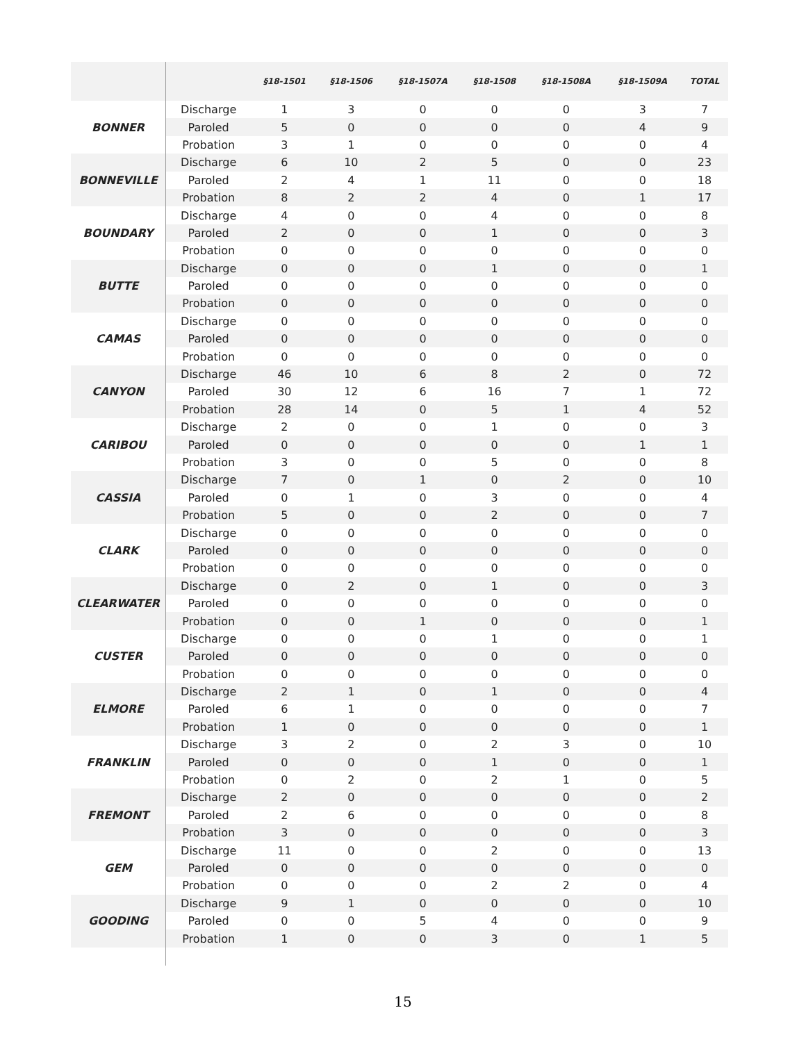| | | §18-1501 | §18-1506 | §18-1507A | §18-1508 | §18-1508A | §18-1509A | TOTAL |
| --- | --- | --- | --- | --- | --- | --- | --- | --- |
| BONNER | Discharge | 1 | 3 | 0 | 0 | 0 | 3 | 7 |
| | Paroled | 5 | 0 | 0 | 0 | 0 | 4 | 9 |
| | Probation | 3 | 1 | 0 | 0 | 0 | 0 | 4 |
| BONNEVILLE | Discharge | 6 | 10 | 2 | 5 | 0 | 0 | 23 |
| | Paroled | 2 | 4 | 1 | 11 | 0 | 0 | 18 |
| | Probation | 8 | 2 | 2 | 4 | 0 | 1 | 17 |
| BOUNDARY | Discharge | 4 | 0 | 0 | 4 | 0 | 0 | 8 |
| | Paroled | 2 | 0 | 0 | 1 | 0 | 0 | 3 |
| | Probation | 0 | 0 | 0 | 0 | 0 | 0 | 0 |
| BUTTE | Discharge | 0 | 0 | 0 | 1 | 0 | 0 | 1 |
| | Paroled | 0 | 0 | 0 | 0 | 0 | 0 | 0 |
| | Probation | 0 | 0 | 0 | 0 | 0 | 0 | 0 |
| CAMAS | Discharge | 0 | 0 | 0 | 0 | 0 | 0 | 0 |
| | Paroled | 0 | 0 | 0 | 0 | 0 | 0 | 0 |
| | Probation | 0 | 0 | 0 | 0 | 0 | 0 | 0 |
| CANYON | Discharge | 46 | 10 | 6 | 8 | 2 | 0 | 72 |
| | Paroled | 30 | 12 | 6 | 16 | 7 | 1 | 72 |
| | Probation | 28 | 14 | 0 | 5 | 1 | 4 | 52 |
| CARIBOU | Discharge | 2 | 0 | 0 | 1 | 0 | 0 | 3 |
| | Paroled | 0 | 0 | 0 | 0 | 0 | 1 | 1 |
| | Probation | 3 | 0 | 0 | 5 | 0 | 0 | 8 |
| CASSIA | Discharge | 7 | 0 | 1 | 0 | 2 | 0 | 10 |
| | Paroled | 0 | 1 | 0 | 3 | 0 | 0 | 4 |
| | Probation | 5 | 0 | 0 | 2 | 0 | 0 | 7 |
| CLARK | Discharge | 0 | 0 | 0 | 0 | 0 | 0 | 0 |
| | Paroled | 0 | 0 | 0 | 0 | 0 | 0 | 0 |
| | Probation | 0 | 0 | 0 | 0 | 0 | 0 | 0 |
| CLEARWATER | Discharge | 0 | 2 | 0 | 1 | 0 | 0 | 3 |
| | Paroled | 0 | 0 | 0 | 0 | 0 | 0 | 0 |
| | Probation | 0 | 0 | 1 | 0 | 0 | 0 | 1 |
| CUSTER | Discharge | 0 | 0 | 0 | 1 | 0 | 0 | 1 |
| | Paroled | 0 | 0 | 0 | 0 | 0 | 0 | 0 |
| | Probation | 0 | 0 | 0 | 0 | 0 | 0 | 0 |
| ELMORE | Discharge | 2 | 1 | 0 | 1 | 0 | 0 | 4 |
| | Paroled | 6 | 1 | 0 | 0 | 0 | 0 | 7 |
| | Probation | 1 | 0 | 0 | 0 | 0 | 0 | 1 |
| FRANKLIN | Discharge | 3 | 2 | 0 | 2 | 3 | 0 | 10 |
| | Paroled | 0 | 0 | 0 | 1 | 0 | 0 | 1 |
| | Probation | 0 | 2 | 0 | 2 | 1 | 0 | 5 |
| FREMONT | Discharge | 2 | 0 | 0 | 0 | 0 | 0 | 2 |
| | Paroled | 2 | 6 | 0 | 0 | 0 | 0 | 8 |
| | Probation | 3 | 0 | 0 | 0 | 0 | 0 | 3 |
| GEM | Discharge | 11 | 0 | 0 | 2 | 0 | 0 | 13 |
| | Paroled | 0 | 0 | 0 | 0 | 0 | 0 | 0 |
| | Probation | 0 | 0 | 0 | 2 | 2 | 0 | 4 |
| GOODING | Discharge | 9 | 1 | 0 | 0 | 0 | 0 | 10 |
| | Paroled | 0 | 0 | 5 | 4 | 0 | 0 | 9 |
| | Probation | 1 | 0 | 0 | 3 | 0 | 1 | 5 |
15